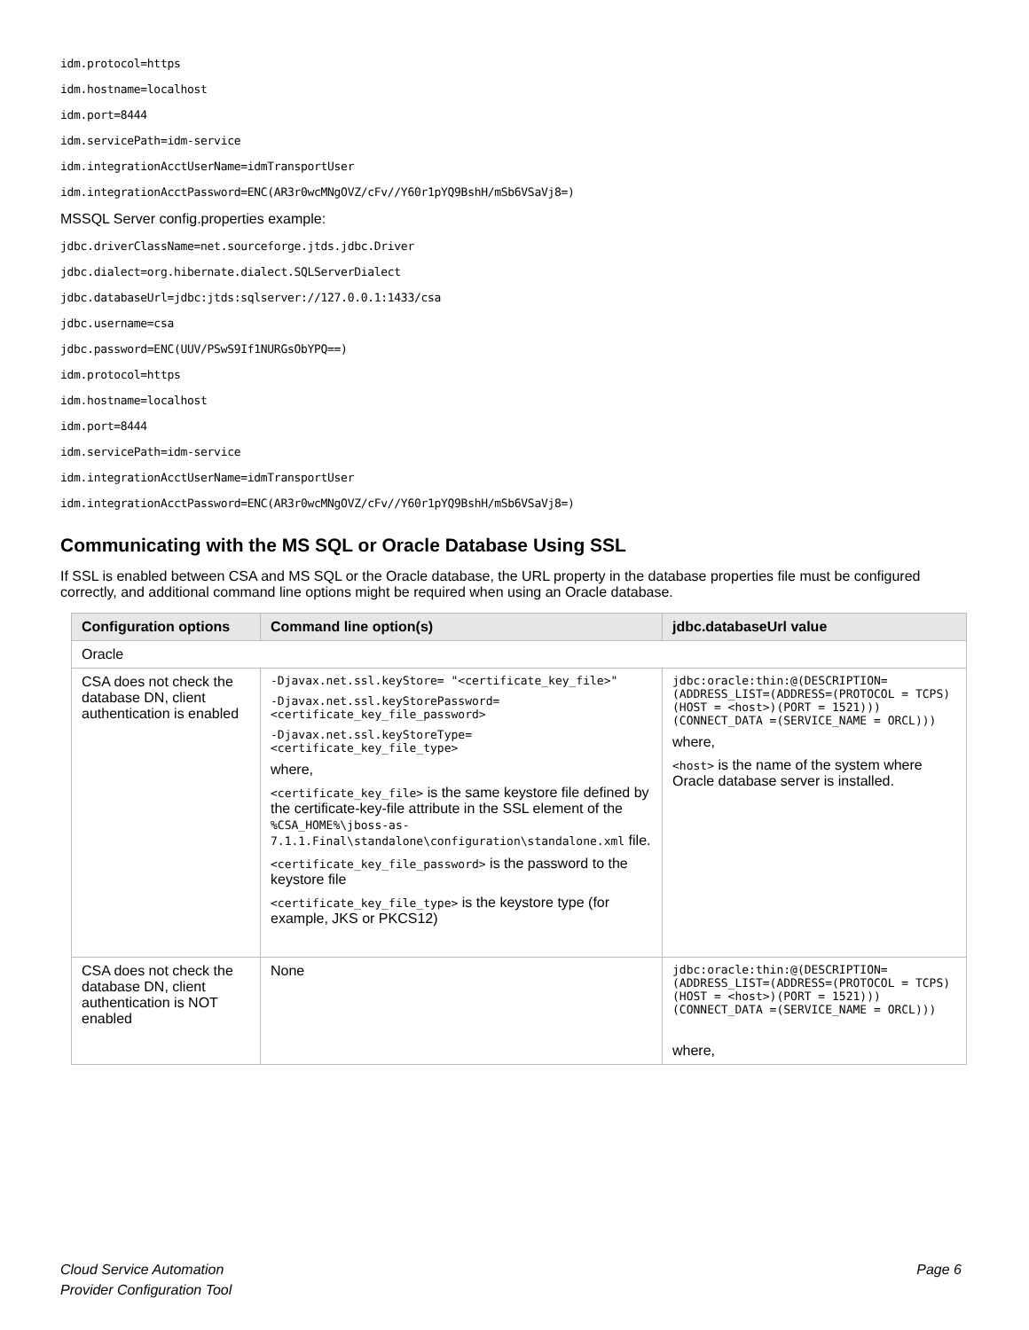idm.protocol=https
idm.hostname=localhost
idm.port=8444
idm.servicePath=idm-service
idm.integrationAcctUserName=idmTransportUser
idm.integrationAcctPassword=ENC(AR3r0wcMNgOVZ/cFv//Y60r1pYQ9BshH/mSb6VSaVj8=)
MSSQL Server config.properties example:
jdbc.driverClassName=net.sourceforge.jtds.jdbc.Driver
jdbc.dialect=org.hibernate.dialect.SQLServerDialect
jdbc.databaseUrl=jdbc:jtds:sqlserver://127.0.0.1:1433/csa
jdbc.username=csa
jdbc.password=ENC(UUV/PSwS9If1NURGsObYPQ==)
idm.protocol=https
idm.hostname=localhost
idm.port=8444
idm.servicePath=idm-service
idm.integrationAcctUserName=idmTransportUser
idm.integrationAcctPassword=ENC(AR3r0wcMNgOVZ/cFv//Y60r1pYQ9BshH/mSb6VSaVj8=)
Communicating with the MS SQL or Oracle Database Using SSL
If SSL is enabled between CSA and MS SQL or the Oracle database, the URL property in the database properties file must be configured correctly, and additional command line options might be required when using an Oracle database.
| Configuration options | Command line option(s) | jdbc.databaseUrl value |
| --- | --- | --- |
| Oracle | | |
| CSA does not check the database DN, client authentication is enabled | -Djavax.net.ssl.keyStore= "<certificate_key_file>" -Djavax.net.ssl.keyStorePassword= <certificate_key_file_password> -Djavax.net.ssl.keyStoreType= <certificate_key_file_type> where, <certificate_key_file> is the same keystore file defined by the certificate-key-file attribute in the SSL element of the %CSA_HOME%\jboss-as-7.1.1.Final\standalone\configuration\standalone.xml file. <certificate_key_file_password> is the password to the keystore file <certificate_key_file_type> is the keystore type (for example, JKS or PKCS12) | jdbc:oracle:thin:@(DESCRIPTION=(ADDRESS_LIST=(ADDRESS=(PROTOCOL = TCPS)(HOST = <host>)(PORT = 1521)))(CONNECT_DATA =(SERVICE_NAME = ORCL))) where, <host> is the name of the system where Oracle database server is installed. |
| CSA does not check the database DN, client authentication is NOT enabled | None | jdbc:oracle:thin:@(DESCRIPTION=(ADDRESS_LIST=(ADDRESS=(PROTOCOL = TCPS)(HOST = <host>)(PORT = 1521)))(CONNECT_DATA =(SERVICE_NAME = ORCL))) where, |
Cloud Service Automation
Provider Configuration Tool
Page 6